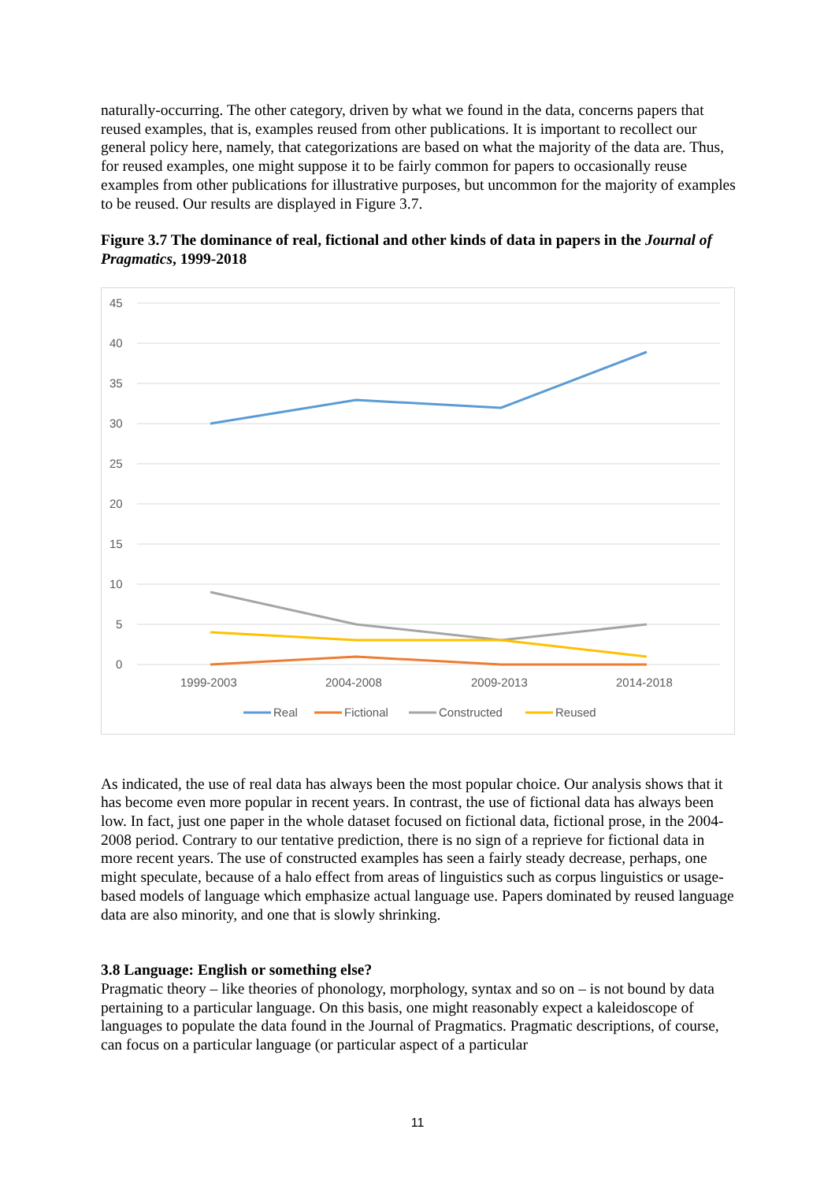naturally-occurring. The other category, driven by what we found in the data, concerns papers that reused examples, that is, examples reused from other publications. It is important to recollect our general policy here, namely, that categorizations are based on what the majority of the data are. Thus, for reused examples, one might suppose it to be fairly common for papers to occasionally reuse examples from other publications for illustrative purposes, but uncommon for the majority of examples to be reused. Our results are displayed in Figure 3.7.
Figure 3.7 The dominance of real, fictional and other kinds of data in papers in the Journal of Pragmatics, 1999-2018
45
40
35
30
25
20
15
10
5
0
1999-2003
2004-2008
2009-2013
2014-2018
Real
Fictional
Constructed
Reused
As indicated, the use of real data has always been the most popular choice. Our analysis shows that it has become even more popular in recent years. In contrast, the use of fictional data has always been low. In fact, just one paper in the whole dataset focused on fictional data, fictional prose, in the 2004-2008 period. Contrary to our tentative prediction, there is no sign of a reprieve for fictional data in more recent years. The use of constructed examples has seen a fairly steady decrease, perhaps, one might speculate, because of a halo effect from areas of linguistics such as corpus linguistics or usage-based models of language which emphasize actual language use. Papers dominated by reused language data are also minority, and one that is slowly shrinking.
3.8 Language: English or something else?
Pragmatic theory – like theories of phonology, morphology, syntax and so on – is not bound by data pertaining to a particular language. On this basis, one might reasonably expect a kaleidoscope of languages to populate the data found in the Journal of Pragmatics. Pragmatic descriptions, of course, can focus on a particular language (or particular aspect of a particular
11